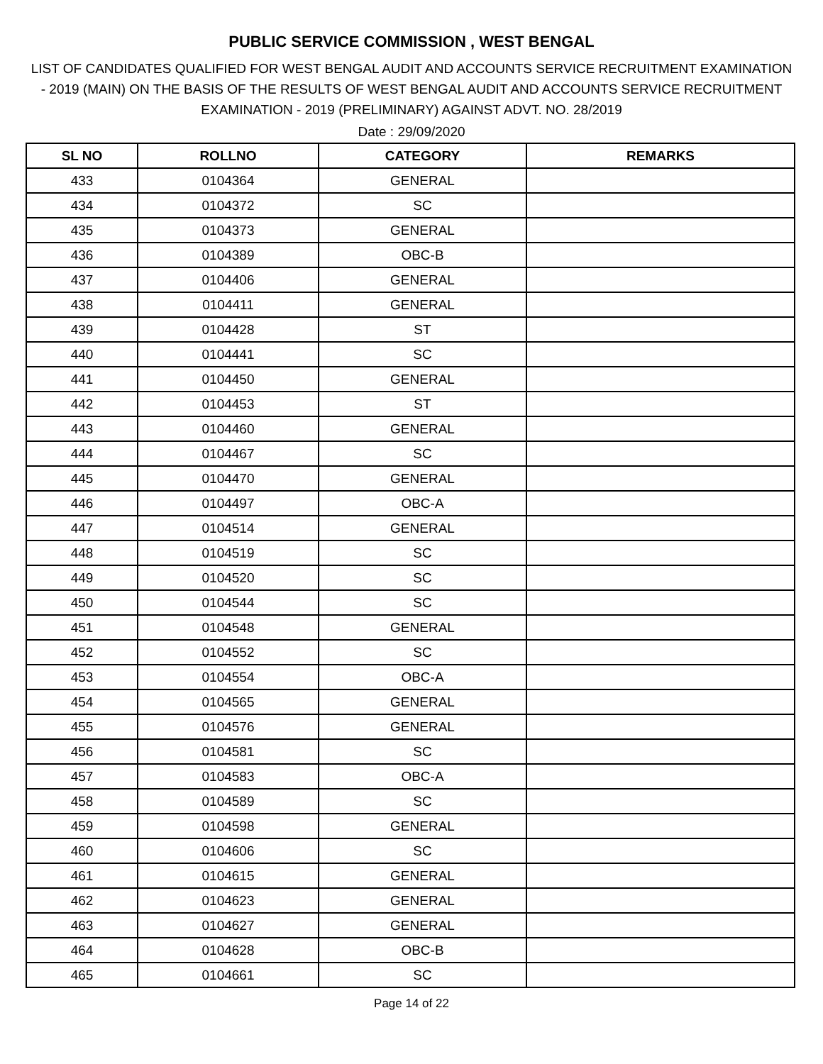PUBLIC SERVICE COMMISSION , WEST BENGAL
LIST OF CANDIDATES QUALIFIED FOR WEST BENGAL AUDIT AND ACCOUNTS SERVICE RECRUITMENT EXAMINATION - 2019 (MAIN) ON THE BASIS OF THE RESULTS OF WEST BENGAL AUDIT AND ACCOUNTS SERVICE RECRUITMENT EXAMINATION - 2019 (PRELIMINARY) AGAINST ADVT. NO. 28/2019
Date : 29/09/2020
| SL NO | ROLLNO | CATEGORY | REMARKS |
| --- | --- | --- | --- |
| 433 | 0104364 | GENERAL | |
| 434 | 0104372 | SC | |
| 435 | 0104373 | GENERAL | |
| 436 | 0104389 | OBC-B | |
| 437 | 0104406 | GENERAL | |
| 438 | 0104411 | GENERAL | |
| 439 | 0104428 | ST | |
| 440 | 0104441 | SC | |
| 441 | 0104450 | GENERAL | |
| 442 | 0104453 | ST | |
| 443 | 0104460 | GENERAL | |
| 444 | 0104467 | SC | |
| 445 | 0104470 | GENERAL | |
| 446 | 0104497 | OBC-A | |
| 447 | 0104514 | GENERAL | |
| 448 | 0104519 | SC | |
| 449 | 0104520 | SC | |
| 450 | 0104544 | SC | |
| 451 | 0104548 | GENERAL | |
| 452 | 0104552 | SC | |
| 453 | 0104554 | OBC-A | |
| 454 | 0104565 | GENERAL | |
| 455 | 0104576 | GENERAL | |
| 456 | 0104581 | SC | |
| 457 | 0104583 | OBC-A | |
| 458 | 0104589 | SC | |
| 459 | 0104598 | GENERAL | |
| 460 | 0104606 | SC | |
| 461 | 0104615 | GENERAL | |
| 462 | 0104623 | GENERAL | |
| 463 | 0104627 | GENERAL | |
| 464 | 0104628 | OBC-B | |
| 465 | 0104661 | SC | |
Page 14 of 22